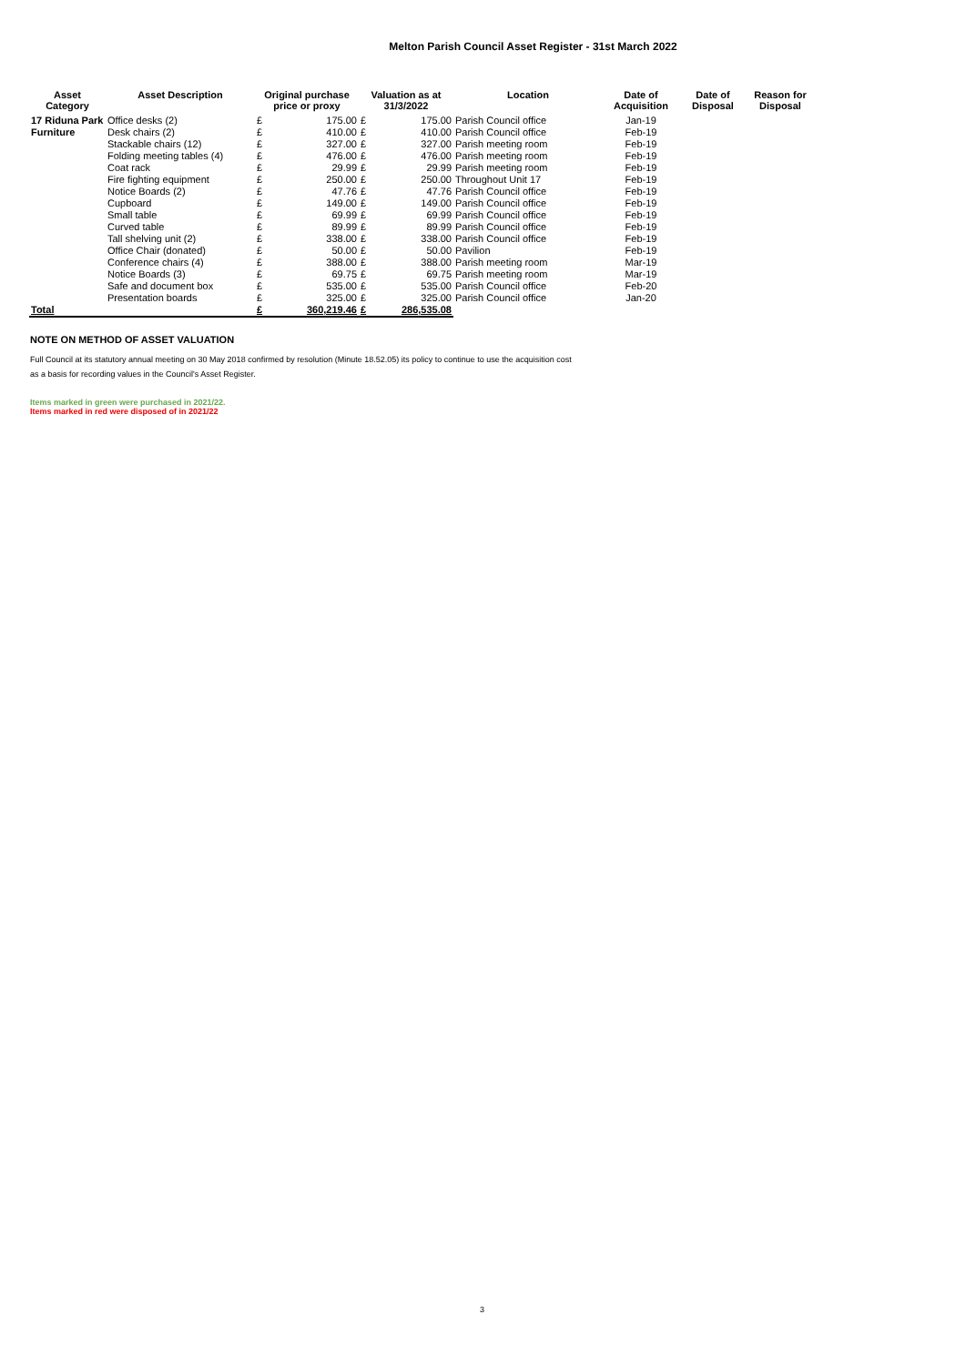Melton Parish Council Asset Register - 31st March 2022
| Asset Category | Asset Description | Original purchase price or proxy | | Valuation as at 31/3/2022 | | Location | Date of Acquisition | Date of Disposal | Reason for Disposal |
| --- | --- | --- | --- | --- | --- | --- | --- | --- | --- |
| 17 Riduna Park | Office desks (2) | £ | 175.00 | £ | 175.00 | Parish Council office | Jan-19 | | |
| Furniture | Desk chairs (2) | £ | 410.00 | £ | 410.00 | Parish Council office | Feb-19 | | |
| | Stackable chairs (12) | £ | 327.00 | £ | 327.00 | Parish meeting room | Feb-19 | | |
| | Folding meeting tables (4) | £ | 476.00 | £ | 476.00 | Parish meeting room | Feb-19 | | |
| | Coat rack | £ | 29.99 | £ | 29.99 | Parish meeting room | Feb-19 | | |
| | Fire fighting equipment | £ | 250.00 | £ | 250.00 | Throughout Unit 17 | Feb-19 | | |
| | Notice Boards (2) | £ | 47.76 | £ | 47.76 | Parish Council office | Feb-19 | | |
| | Cupboard | £ | 149.00 | £ | 149.00 | Parish Council office | Feb-19 | | |
| | Small table | £ | 69.99 | £ | 69.99 | Parish Council office | Feb-19 | | |
| | Curved table | £ | 89.99 | £ | 89.99 | Parish Council office | Feb-19 | | |
| | Tall shelving unit (2) | £ | 338.00 | £ | 338.00 | Parish Council office | Feb-19 | | |
| | Office Chair (donated) | £ | 50.00 | £ | 50.00 | Pavilion | Feb-19 | | |
| | Conference chairs (4) | £ | 388.00 | £ | 388.00 | Parish meeting room | Mar-19 | | |
| | Notice Boards (3) | £ | 69.75 | £ | 69.75 | Parish meeting room | Mar-19 | | |
| | Safe and document box | £ | 535.00 | £ | 535.00 | Parish Council office | Feb-20 | | |
| | Presentation boards | £ | 325.00 | £ | 325.00 | Parish Council office | Jan-20 | | |
| Total | | £ | 360,219.46 | £ | 286,535.08 | | | | |
NOTE ON METHOD OF ASSET VALUATION
Full Council at its statutory annual meeting on 30 May 2018 confirmed by resolution (Minute 18.52.05) its policy to continue to use the acquisition cost
as a basis for recording values in the Council's Asset Register.
Items marked in green were purchased in 2021/22.
Items marked in red were disposed of in 2021/22
3